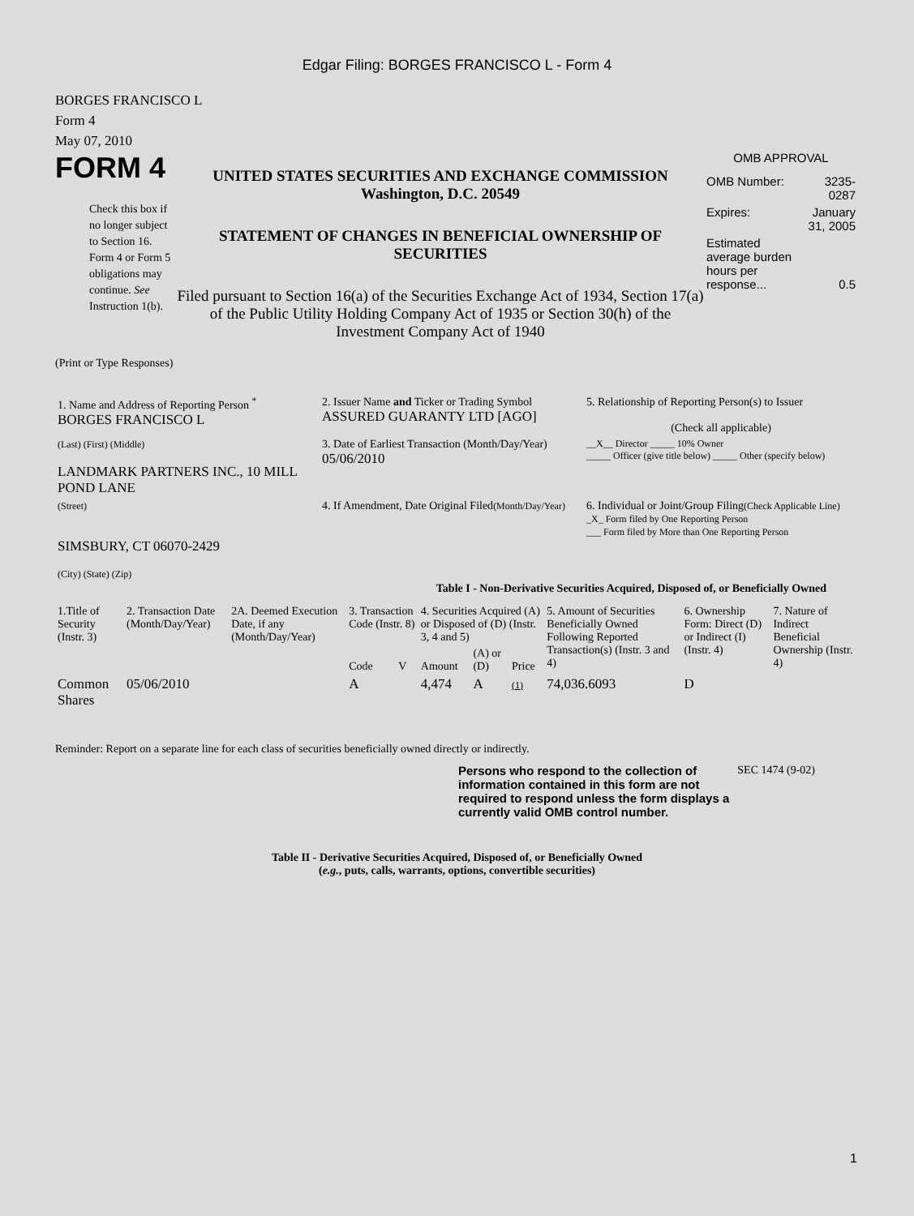Edgar Filing: BORGES FRANCISCO L - Form 4
BORGES FRANCISCO L
Form 4
May 07, 2010
FORM 4
Check this box if no longer subject to Section 16. Form 4 or Form 5 obligations may continue. See Instruction 1(b).
UNITED STATES SECURITIES AND EXCHANGE COMMISSION
Washington, D.C. 20549
STATEMENT OF CHANGES IN BENEFICIAL OWNERSHIP OF SECURITIES
Filed pursuant to Section 16(a) of the Securities Exchange Act of 1934, Section 17(a) of the Public Utility Holding Company Act of 1935 or Section 30(h) of the Investment Company Act of 1940
OMB APPROVAL
| OMB Number: | 3235-0287 |
| Expires: | January 31, 2005 |
| Estimated average burden hours per response... | 0.5 |
(Print or Type Responses)
| 1. Name and Address of Reporting Person <sup>*</sup> BORGES FRANCISCO L | 2. Issuer Name and Ticker or Trading Symbol ASSURED GUARANTY LTD [AGO] | 5. Relationship of Reporting Person(s) to Issuer (Check all applicable) |
| (Last) (First) (Middle) LANDMARK PARTNERS INC., 10 MILL POND LANE | 3. Date of Earliest Transaction (Month/Day/Year) 05/06/2010 | __X__ Director _____ 10% Owner _____ Officer (give title below) _____ Other (specify below) |
| (Street) SIMSBURY, CT 06070-2429 (City) (State) (Zip) | 4. If Amendment, Date Original Filed (Month/Day/Year) | 6. Individual or Joint/Group Filing (Check Applicable Line) _X_ Form filed by One Reporting Person ___ Form filed by More than One Reporting Person |
Table I - Non-Derivative Securities Acquired, Disposed of, or Beneficially Owned
| 1.Title of Security (Instr. 3) | 2. Transaction Date (Month/Day/Year) | 2A. Deemed Execution Date, if any (Month/Day/Year) | 3. Transaction Code (Instr. 8) | | 4. Securities Acquired (A) or Disposed of (D) (Instr. 3, 4 and 5) | | | 5. Amount of Securities Beneficially Owned Following Reported Transaction(s) (Instr. 3 and 4) | 6. Ownership Form: Direct (D) or Indirect (I) (Instr. 4) | 7. Nature of Indirect Beneficial Ownership (Instr. 4) |
| --- | --- | --- | --- | --- | --- | --- | --- | --- | --- | --- |
| | | | Code | V | Amount | (A) or (D) | Price | | | |
| Common Shares | 05/06/2010 | | A | | 4,474 | A | (1) | 74,036.6093 | D | |
Reminder: Report on a separate line for each class of securities beneficially owned directly or indirectly.
Persons who respond to the collection of information contained in this form are not required to respond unless the form displays a currently valid OMB control number.
SEC 1474 (9-02)
Table II - Derivative Securities Acquired, Disposed of, or Beneficially Owned
(e.g., puts, calls, warrants, options, convertible securities)
1